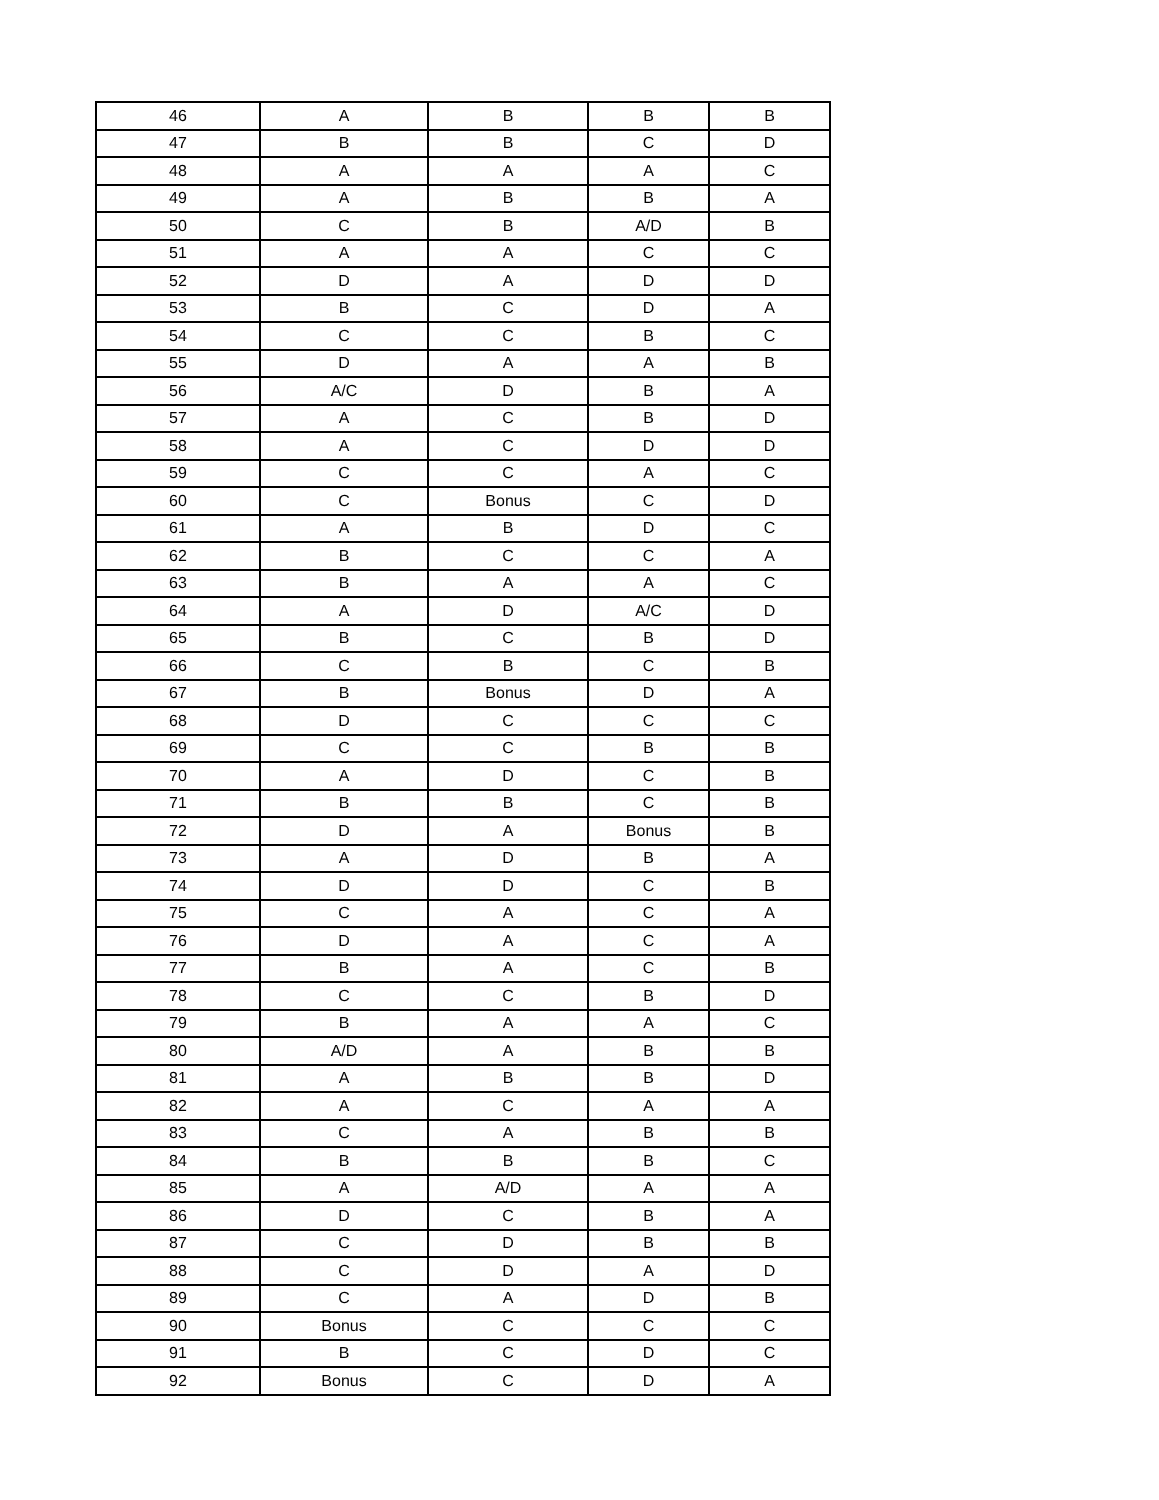| 46 | A | B | B | B |
| 47 | B | B | C | D |
| 48 | A | A | A | C |
| 49 | A | B | B | A |
| 50 | C | B | A/D | B |
| 51 | A | A | C | C |
| 52 | D | A | D | D |
| 53 | B | C | D | A |
| 54 | C | C | B | C |
| 55 | D | A | A | B |
| 56 | A/C | D | B | A |
| 57 | A | C | B | D |
| 58 | A | C | D | D |
| 59 | C | C | A | C |
| 60 | C | Bonus | C | D |
| 61 | A | B | D | C |
| 62 | B | C | C | A |
| 63 | B | A | A | C |
| 64 | A | D | A/C | D |
| 65 | B | C | B | D |
| 66 | C | B | C | B |
| 67 | B | Bonus | D | A |
| 68 | D | C | C | C |
| 69 | C | C | B | B |
| 70 | A | D | C | B |
| 71 | B | B | C | B |
| 72 | D | A | Bonus | B |
| 73 | A | D | B | A |
| 74 | D | D | C | B |
| 75 | C | A | C | A |
| 76 | D | A | C | A |
| 77 | B | A | C | B |
| 78 | C | C | B | D |
| 79 | B | A | A | C |
| 80 | A/D | A | B | B |
| 81 | A | B | B | D |
| 82 | A | C | A | A |
| 83 | C | A | B | B |
| 84 | B | B | B | C |
| 85 | A | A/D | A | A |
| 86 | D | C | B | A |
| 87 | C | D | B | B |
| 88 | C | D | A | D |
| 89 | C | A | D | B |
| 90 | Bonus | C | C | C |
| 91 | B | C | D | C |
| 92 | Bonus | C | D | A |